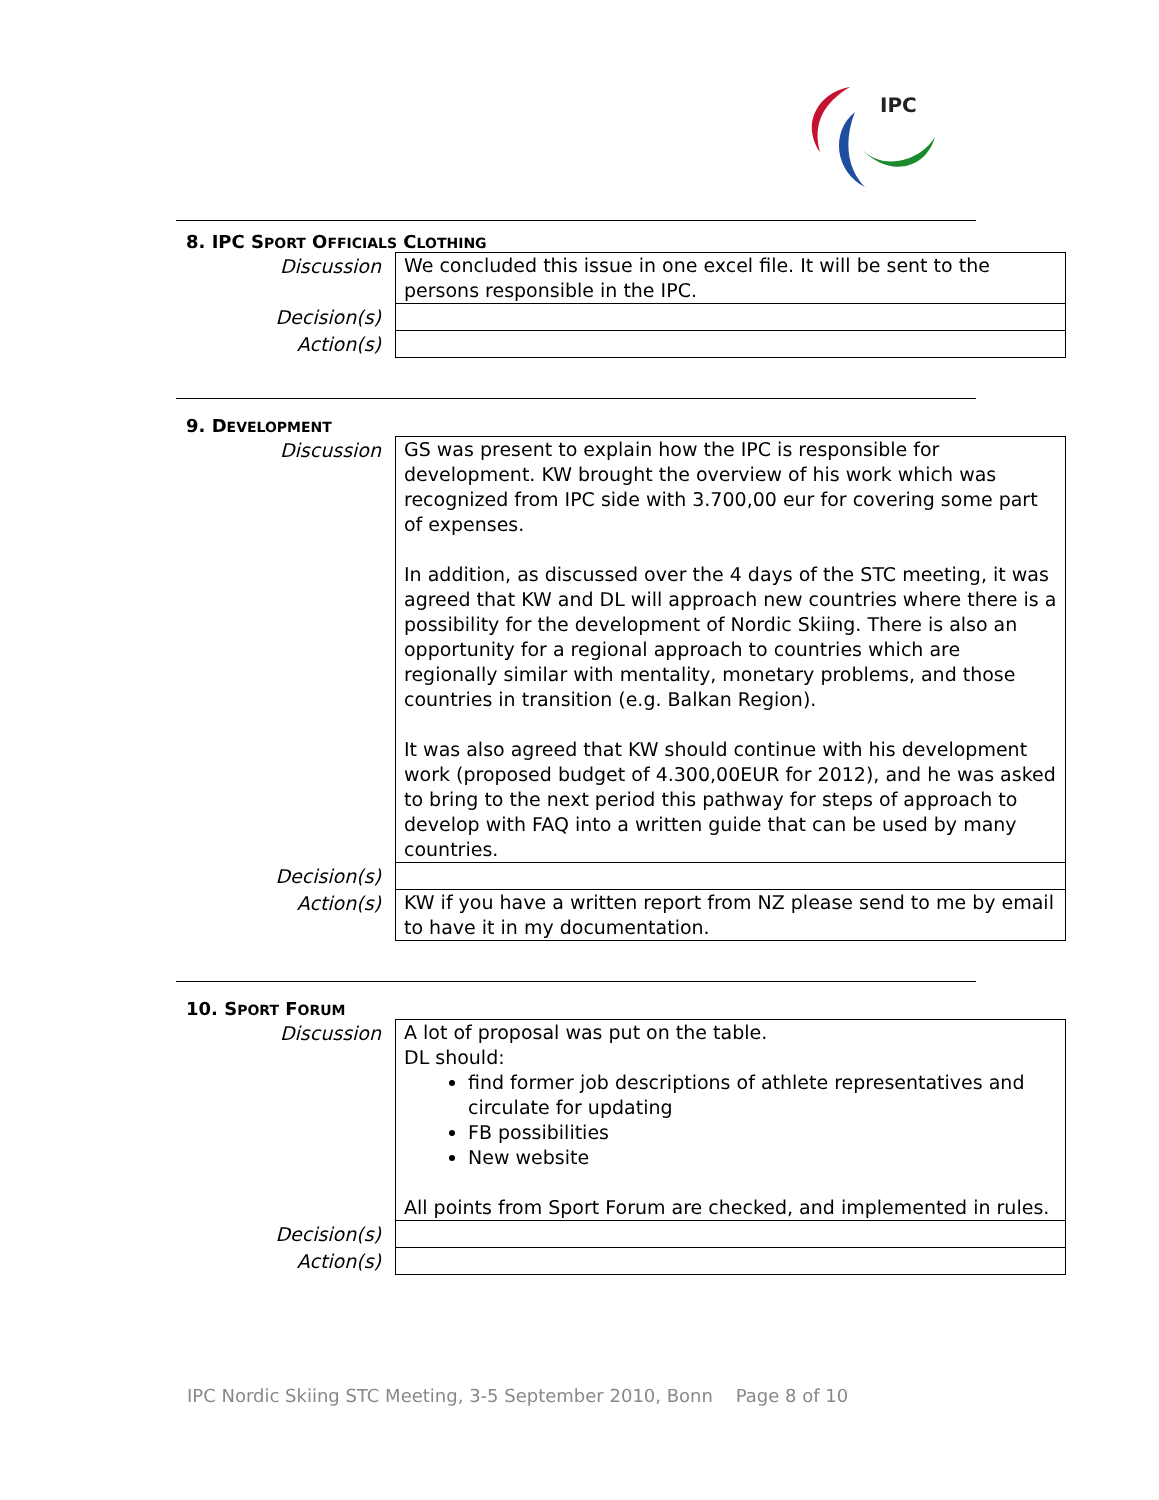IPC
8. IPC SPORT OFFICIALS CLOTHING
| Discussion | We concluded this issue in one excel file. It will be sent to the persons responsible in the IPC. |
| Decision(s) | |
| Action(s) | |
9. DEVELOPMENT
| Discussion | GS was present to explain how the IPC is responsible for development. KW brought the overview of his work which was recognized from IPC side with 3.700,00 eur for covering some part of expenses. In addition, as discussed over the 4 days of the STC meeting, it was agreed that KW and DL will approach new countries where there is a possibility for the development of Nordic Skiing. There is also an opportunity for a regional approach to countries which are regionally similar with mentality, monetary problems, and those countries in transition (e.g. Balkan Region). It was also agreed that KW should continue with his development work (proposed budget of 4.300,00EUR for 2012), and he was asked to bring to the next period this pathway for steps of approach to develop with FAQ into a written guide that can be used by many countries. |
| Decision(s) | |
| Action(s) | KW if you have a written report from NZ please send to me by email to have it in my documentation. |
10. SPORT FORUM
| Discussion | A lot of proposal was put on the table. DL should: find former job descriptions of athlete representatives and circulate for updating FB possibilities New website All points from Sport Forum are checked, and implemented in rules. |
| Decision(s) | |
| Action(s) | |
IPC Nordic Skiing STC Meeting, 3-5 September 2010, Bonn Page 8 of 10